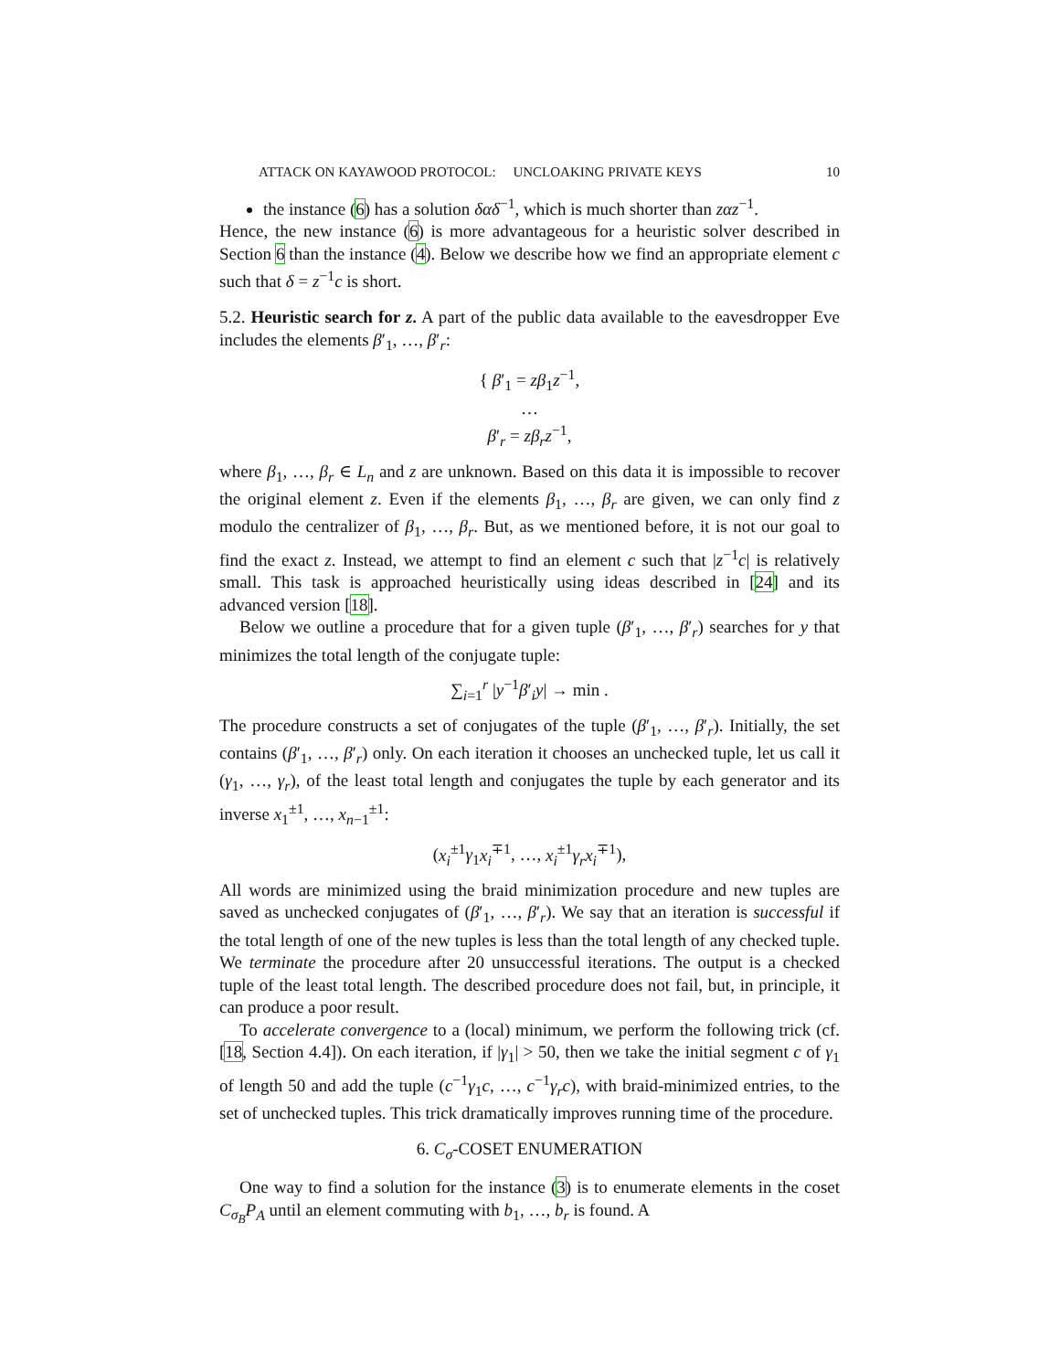ATTACK ON KAYAWOOD PROTOCOL: UNCLOAKING PRIVATE KEYS 10
the instance (6) has a solution δαδ<sup>−1</sup>, which is much shorter than zαz<sup>−1</sup>.
Hence, the new instance (6) is more advantageous for a heuristic solver described in Section 6 than the instance (4). Below we describe how we find an appropriate element c such that δ = z<sup>−1</sup>c is short.
5.2. Heuristic search for z. A part of the public data available to the eavesdropper Eve includes the elements β′<sub>1</sub>, …, β′<sub>r</sub>:
{ β′<sub>1</sub> = zβ<sub>1</sub>z<sup>−1</sup>,
…
β′<sub>r</sub> = zβ<sub>r</sub>z<sup>−1</sup>,
where β<sub>1</sub>, …, β<sub>r</sub> ∈ L<sub>n</sub> and z are unknown. Based on this data it is impossible to recover the original element z. Even if the elements β<sub>1</sub>, …, β<sub>r</sub> are given, we can only find z modulo the centralizer of β<sub>1</sub>, …, β<sub>r</sub>. But, as we mentioned before, it is not our goal to find the exact z. Instead, we attempt to find an element c such that |z<sup>−1</sup>c| is relatively small. This task is approached heuristically using ideas described in [24] and its advanced version [18].
Below we outline a procedure that for a given tuple (β′<sub>1</sub>, …, β′<sub>r</sub>) searches for y that minimizes the total length of the conjugate tuple:
∑<sub>i=1</sub><sup>r</sup> |y<sup>−1</sup>β′<sub>i</sub>y| → min .
The procedure constructs a set of conjugates of the tuple (β′<sub>1</sub>, …, β′<sub>r</sub>). Initially, the set contains (β′<sub>1</sub>, …, β′<sub>r</sub>) only. On each iteration it chooses an unchecked tuple, let us call it (γ<sub>1</sub>, …, γ<sub>r</sub>), of the least total length and conjugates the tuple by each generator and its inverse x<sub>1</sub><sup>±1</sup>, …, x<sub>n−1</sub><sup>±1</sup>:
(x<sub>i</sub><sup>±1</sup>γ<sub>1</sub>x<sub>i</sub><sup>∓1</sup>, …, x<sub>i</sub><sup>±1</sup>γ<sub>r</sub>x<sub>i</sub><sup>∓1</sup>),
All words are minimized using the braid minimization procedure and new tuples are saved as unchecked conjugates of (β′<sub>1</sub>, …, β′<sub>r</sub>). We say that an iteration is successful if the total length of one of the new tuples is less than the total length of any checked tuple. We terminate the procedure after 20 unsuccessful iterations. The output is a checked tuple of the least total length. The described procedure does not fail, but, in principle, it can produce a poor result.
To accelerate convergence to a (local) minimum, we perform the following trick (cf. [18, Section 4.4]). On each iteration, if |γ<sub>1</sub>| > 50, then we take the initial segment c of γ<sub>1</sub> of length 50 and add the tuple (c<sup>−1</sup>γ<sub>1</sub>c, …, c<sup>−1</sup>γ<sub>r</sub>c), with braid-minimized entries, to the set of unchecked tuples. This trick dramatically improves running time of the procedure.
6. C<sub>σ</sub>-COSET ENUMERATION
One way to find a solution for the instance (3) is to enumerate elements in the coset C<sub>σ<sub>B</sub></sub>P<sub>A</sub> until an element commuting with b<sub>1</sub>, …, b<sub>r</sub> is found. A